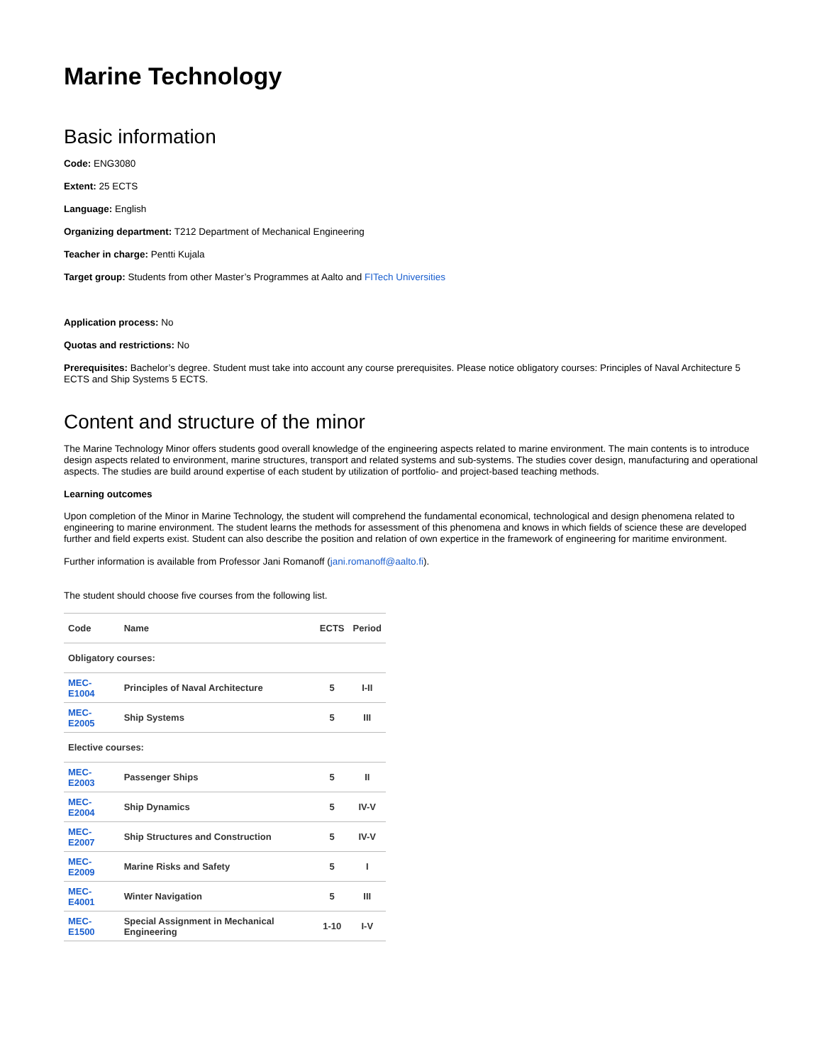Marine Technology
Basic information
Code: ENG3080
Extent: 25 ECTS
Language: English
Organizing department: T212 Department of Mechanical Engineering
Teacher in charge: Pentti Kujala
Target group: Students from other Master’s Programmes at Aalto and FITech Universities
Application process: No
Quotas and restrictions: No
Prerequisites: Bachelor’s degree. Student must take into account any course prerequisites. Please notice obligatory courses: Principles of Naval Architecture 5 ECTS and Ship Systems 5 ECTS.
Content and structure of the minor
The Marine Technology Minor offers students good overall knowledge of the engineering aspects related to marine environment. The main contents is to introduce design aspects related to environment, marine structures, transport and related systems and sub-systems. The studies cover design, manufacturing and operational aspects. The studies are build around expertise of each student by utilization of portfolio- and project-based teaching methods.
Learning outcomes
Upon completion of the Minor in Marine Technology, the student will comprehend the fundamental economical, technological and design phenomena related to engineering to marine environment. The student learns the methods for assessment of this phenomena and knows in which fields of science these are developed further and field experts exist. Student can also describe the position and relation of own expertice in the framework of engineering for maritime environment.
Further information is available from Professor Jani Romanoff (jani.romanoff@aalto.fi).
The student should choose five courses from the following list.
| Code | Name | ECTS | Period |
| --- | --- | --- | --- |
| Obligatory courses: | | | |
| MEC-E1004 | Principles of Naval Architecture | 5 | I-II |
| MEC-E2005 | Ship Systems | 5 | III |
| Elective courses: | | | |
| MEC-E2003 | Passenger Ships | 5 | II |
| MEC-E2004 | Ship Dynamics | 5 | IV-V |
| MEC-E2007 | Ship Structures and Construction | 5 | IV-V |
| MEC-E2009 | Marine Risks and Safety | 5 | I |
| MEC-E4001 | Winter Navigation | 5 | III |
| MEC-E1500 | Special Assignment in Mechanical Engineering | 1-10 | I-V |